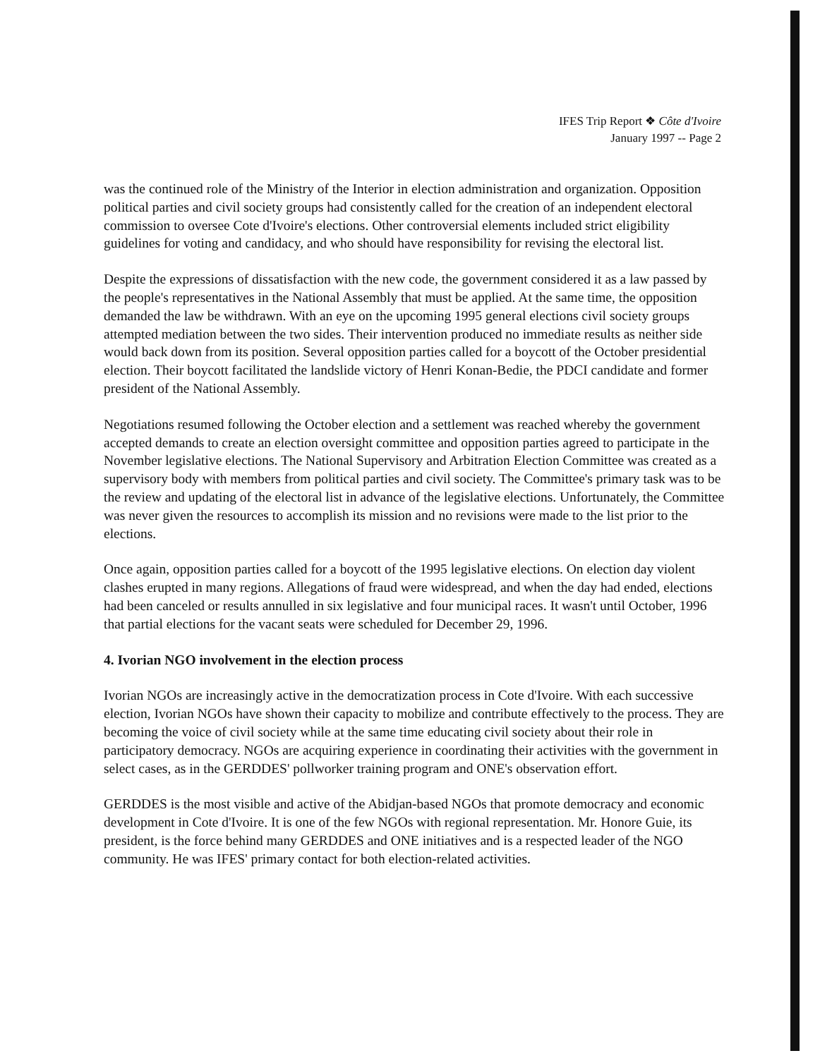IFES Trip Report ❖ Côte d'Ivoire
January 1997 -- Page 2
was the continued role of the Ministry of the Interior in election administration and organization. Opposition political parties and civil society groups had consistently called for the creation of an independent electoral commission to oversee Cote d'Ivoire's elections. Other controversial elements included strict eligibility guidelines for voting and candidacy, and who should have responsibility for revising the electoral list.
Despite the expressions of dissatisfaction with the new code, the government considered it as a law passed by the people's representatives in the National Assembly that must be applied. At the same time, the opposition demanded the law be withdrawn. With an eye on the upcoming 1995 general elections civil society groups attempted mediation between the two sides. Their intervention produced no immediate results as neither side would back down from its position. Several opposition parties called for a boycott of the October presidential election. Their boycott facilitated the landslide victory of Henri Konan-Bedie, the PDCI candidate and former president of the National Assembly.
Negotiations resumed following the October election and a settlement was reached whereby the government accepted demands to create an election oversight committee and opposition parties agreed to participate in the November legislative elections. The National Supervisory and Arbitration Election Committee was created as a supervisory body with members from political parties and civil society. The Committee's primary task was to be the review and updating of the electoral list in advance of the legislative elections. Unfortunately, the Committee was never given the resources to accomplish its mission and no revisions were made to the list prior to the elections.
Once again, opposition parties called for a boycott of the 1995 legislative elections. On election day violent clashes erupted in many regions. Allegations of fraud were widespread, and when the day had ended, elections had been canceled or results annulled in six legislative and four municipal races. It wasn't until October, 1996 that partial elections for the vacant seats were scheduled for December 29, 1996.
4. Ivorian NGO involvement in the election process
Ivorian NGOs are increasingly active in the democratization process in Cote d'Ivoire. With each successive election, Ivorian NGOs have shown their capacity to mobilize and contribute effectively to the process. They are becoming the voice of civil society while at the same time educating civil society about their role in participatory democracy. NGOs are acquiring experience in coordinating their activities with the government in select cases, as in the GERDDES' pollworker training program and ONE's observation effort.
GERDDES is the most visible and active of the Abidjan-based NGOs that promote democracy and economic development in Cote d'Ivoire. It is one of the few NGOs with regional representation. Mr. Honore Guie, its president, is the force behind many GERDDES and ONE initiatives and is a respected leader of the NGO community. He was IFES' primary contact for both election-related activities.